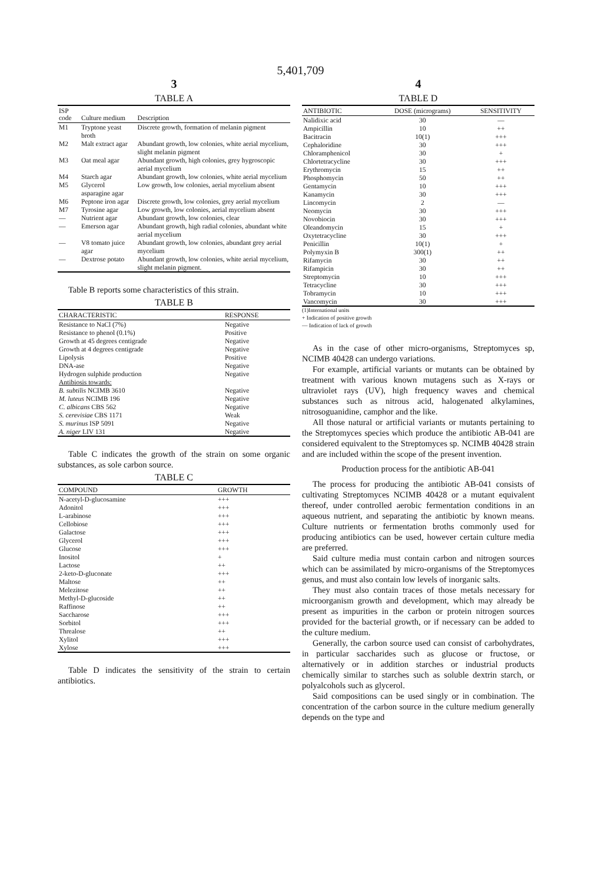5,401,709
3
TABLE A
| ISP code | Culture medium | Description |
| --- | --- | --- |
| M1 | Tryptone yeast broth | Discrete growth, formation of melanin pigment |
| M2 | Malt extract agar | Abundant growth, low colonies, white aerial mycelium, slight melanin pigment |
| M3 | Oat meal agar | Abundant growth, high colonies, grey hygroscopic aerial mycelium |
| M4 | Starch agar | Abundant growth, low colonies, white aerial mycelium |
| M5 | Glycerol asparagine agar | Low growth, low colonies, aerial mycelium absent |
| M6 | Peptone iron agar | Discrete growth, low colonies, grey aerial mycelium |
| M7 | Tyrosine agar | Low growth, low colonies, aerial mycelium absent |
| — | Nutrient agar | Abundant growth, low colonies, clear |
| — | Emerson agar | Abundant growth, high radial colonies, abundant white aerial mycelium |
| — | V8 tomato juice agar | Abundant growth, low colonies, abundant grey aerial mycelium |
| — | Dextrose potato | Abundant growth, low colonies, white aerial mycelium, slight melanin pigment. |
Table B reports some characteristics of this strain.
TABLE B
| CHARACTERISTIC | RESPONSE |
| --- | --- |
| Resistance to NaCl (7%) | Negative |
| Resistance to phenol (0.1%) | Positive |
| Growth at 45 degrees centigrade | Negative |
| Growth at 4 degrees centigrade | Negative |
| Lipolysis | Positive |
| DNA-ase | Negative |
| Hydrogen sulphide production | Negative |
| Antibiosis towards: | |
| B. subtilis NCIMB 3610 | Negative |
| M. luteus NCIMB 196 | Negative |
| C. albicans CBS 562 | Negative |
| S. cerevisiae CBS 1171 | Weak |
| S. murinus ISP 5091 | Negative |
| A. niger LIV 131 | Negative |
Table C indicates the growth of the strain on some organic substances, as sole carbon source.
TABLE C
| COMPOUND | GROWTH |
| --- | --- |
| N-acetyl-D-glucosamine | +++ |
| Adonitol | +++ |
| L-arabinose | +++ |
| Cellobiose | +++ |
| Galactose | +++ |
| Glycerol | +++ |
| Glucose | +++ |
| Inositol | + |
| Lactose | ++ |
| 2-keto-D-gluconate | +++ |
| Maltose | ++ |
| Melezitose | ++ |
| Methyl-D-glucoside | ++ |
| Raffinose | ++ |
| Saccharose | +++ |
| Sorbitol | +++ |
| Threalose | ++ |
| Xylitol | +++ |
| Xylose | +++ |
Table D indicates the sensitivity of the strain to certain antibiotics.
4
TABLE D
| ANTIBIOTIC | DOSE (micrograms) | SENSITIVITY |
| --- | --- | --- |
| Nalidixic acid | 30 | — |
| Ampicillin | 10 | ++ |
| Bacitracin | 10(1) | +++ |
| Cephaloridine | 30 | +++ |
| Chloramphenicol | 30 | + |
| Chlortetracycline | 30 | +++ |
| Erythromycin | 15 | ++ |
| Phosphomycin | 50 | ++ |
| Gentamycin | 10 | +++ |
| Kanamycin | 30 | +++ |
| Lincomycin | 2 | — |
| Neomycin | 30 | +++ |
| Novobiocin | 30 | +++ |
| Oleandomycin | 15 | + |
| Oxytetracycline | 30 | +++ |
| Penicillin | 10(1) | + |
| Polymyxin B | 300(1) | ++ |
| Rifamycin | 30 | ++ |
| Rifampicin | 30 | ++ |
| Streptomycin | 10 | +++ |
| Tetracycline | 30 | +++ |
| Tobramycin | 10 | +++ |
| Vancomycin | 30 | +++ |
(1)International units
+ Indication of positive growth
— Indication of lack of growth
As in the case of other micro-organisms, Streptomyces sp, NCIMB 40428 can undergo variations.
For example, artificial variants or mutants can be obtained by treatment with various known mutagens such as X-rays or ultraviolet rays (UV), high frequency waves and chemical substances such as nitrous acid, halogenated alkylamines, nitrosoguanidine, camphor and the like.
All those natural or artificial variants or mutants pertaining to the Streptomyces species which produce the antibiotic AB-041 are considered equivalent to the Streptomyces sp. NCIMB 40428 strain and are included within the scope of the present invention.
Production process for the antibiotic AB-041
The process for producing the antibiotic AB-041 consists of cultivating Streptomyces NCIMB 40428 or a mutant equivalent thereof, under controlled aerobic fermentation conditions in an aqueous nutrient, and separating the antibiotic by known means. Culture nutrients or fermentation broths commonly used for producing antibiotics can be used, however certain culture media are preferred.
Said culture media must contain carbon and nitrogen sources which can be assimilated by micro-organisms of the Streptomyces genus, and must also contain low levels of inorganic salts.
They must also contain traces of those metals necessary for microorganism growth and development, which may already be present as impurities in the carbon or protein nitrogen sources provided for the bacterial growth, or if necessary can be added to the culture medium.
Generally, the carbon source used can consist of carbohydrates, in particular saccharides such as glucose or fructose, or alternatively or in addition starches or industrial products chemically similar to starches such as soluble dextrin starch, or polyalcohols such as glycerol.
Said compositions can be used singly or in combination. The concentration of the carbon source in the culture medium generally depends on the type and